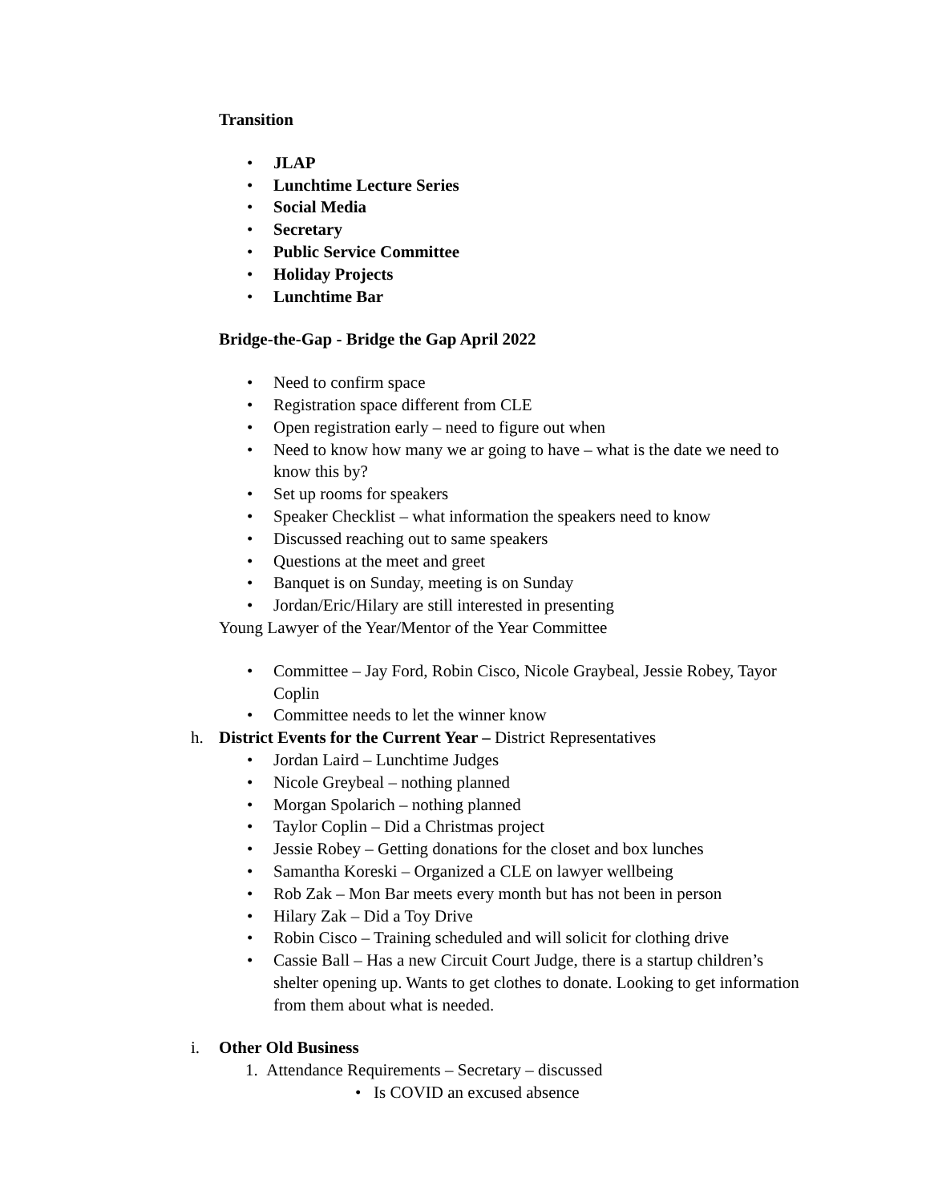Transition
• JLAP
• Lunchtime Lecture Series
• Social Media
• Secretary
• Public Service Committee
• Holiday Projects
• Lunchtime Bar
Bridge-the-Gap - Bridge the Gap April 2022
• Need to confirm space
• Registration space different from CLE
• Open registration early – need to figure out when
• Need to know how many we ar going to have – what is the date we need to know this by?
• Set up rooms for speakers
• Speaker Checklist – what information the speakers need to know
• Discussed reaching out to same speakers
• Questions at the meet and greet
• Banquet is on Sunday, meeting is on Sunday
• Jordan/Eric/Hilary are still interested in presenting
Young Lawyer of the Year/Mentor of the Year Committee
• Committee – Jay Ford, Robin Cisco, Nicole Graybeal, Jessie Robey, Tayor Coplin
• Committee needs to let the winner know
h. District Events for the Current Year – District Representatives
• Jordan Laird – Lunchtime Judges
• Nicole Greybeal – nothing planned
• Morgan Spolarich – nothing planned
• Taylor Coplin – Did a Christmas project
• Jessie Robey – Getting donations for the closet and box lunches
• Samantha Koreski – Organized a CLE on lawyer wellbeing
• Rob Zak – Mon Bar meets every month but has not been in person
• Hilary Zak – Did a Toy Drive
• Robin Cisco – Training scheduled and will solicit for clothing drive
• Cassie Ball – Has a new Circuit Court Judge, there is a startup children’s shelter opening up. Wants to get clothes to donate. Looking to get information from them about what is needed.
i. Other Old Business
1. Attendance Requirements – Secretary – discussed
• Is COVID an excused absence